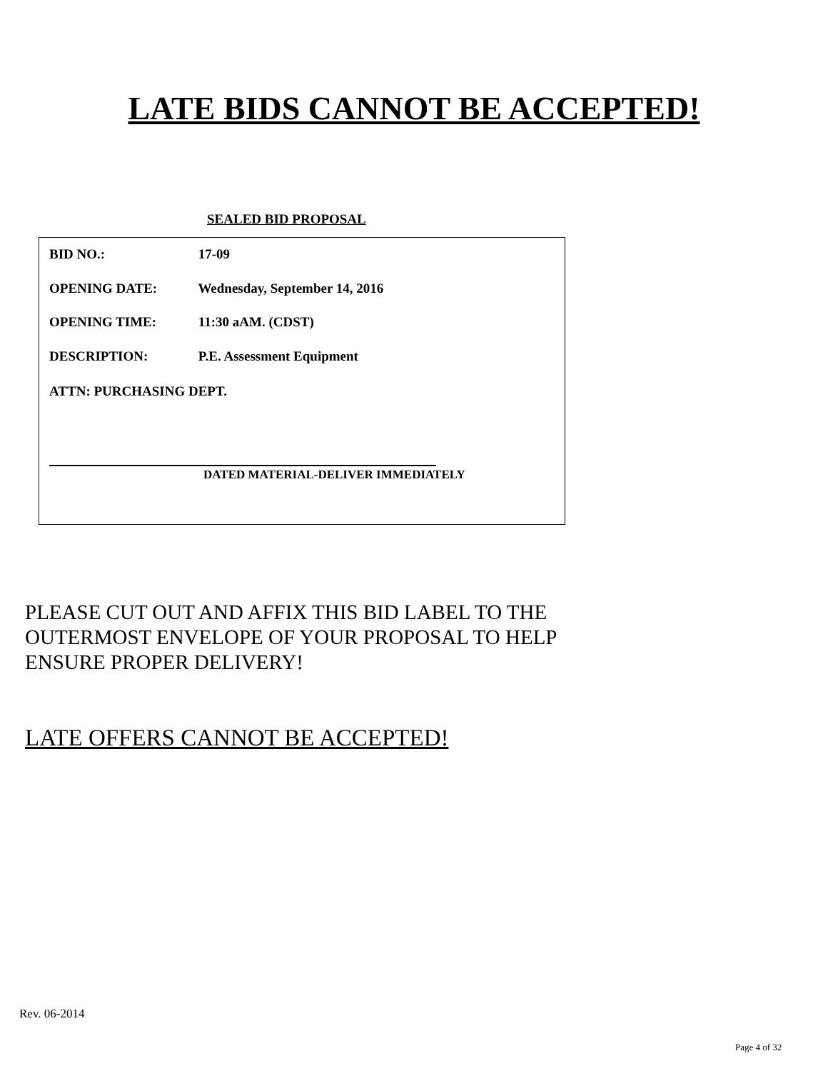LATE BIDS CANNOT BE ACCEPTED!
SEALED BID PROPOSAL
BID NO.: 17-09
OPENING DATE: Wednesday, September 14, 2016
OPENING TIME: 11:30 aAM. (CDST)
DESCRIPTION: P.E. Assessment Equipment
ATTN: PURCHASING DEPT.
DATED MATERIAL-DELIVER IMMEDIATELY
PLEASE CUT OUT AND AFFIX THIS BID LABEL TO THE
OUTERMOST ENVELOPE OF YOUR PROPOSAL TO HELP
ENSURE PROPER DELIVERY!
LATE OFFERS CANNOT BE ACCEPTED!
Rev. 06-2014
Page 4 of 32